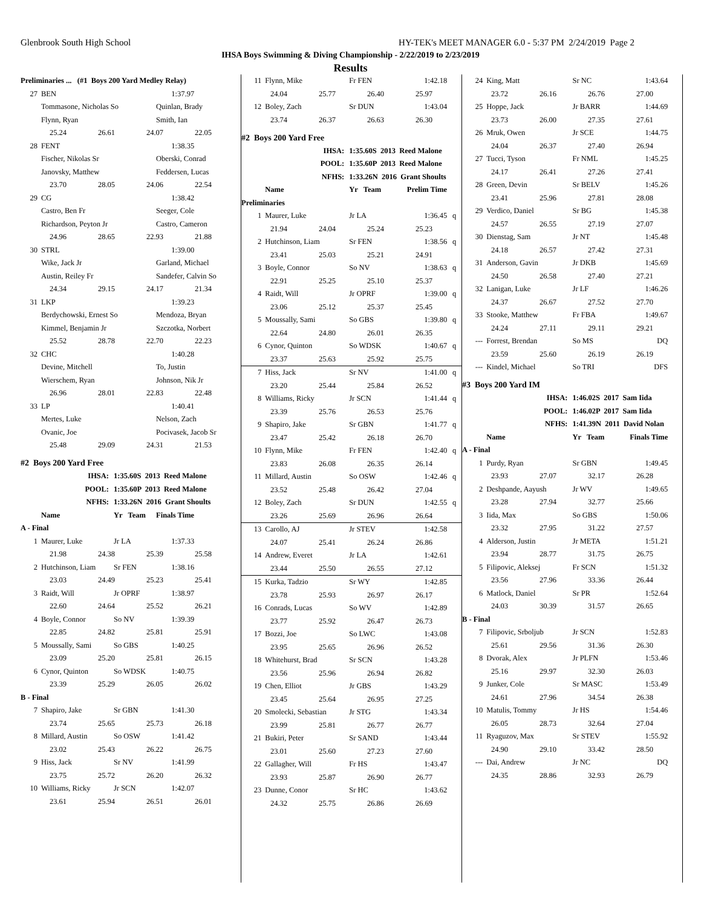Glenbrook South High School HY-TEK's MEET MANAGER 6.0 - 5:37 PM 2/24/2019 Page 2
IHSA Boys Swimming & Diving Championship - 2/22/2019 to 2/23/2019
Results
| Preliminaries ... (#1 Boys 200 Yard Medley Relay) | | | | |
| 27 | BEN | | 1:37.97 | |
| | Tommasone, Nicholas So | | Quinlan, Brady | |
| | Flynn, Ryan | | Smith, Ian | |
| 25.24 26.61 24.07 22.05 | | | | |
| 28 | FENT | | 1:38.35 | |
| | Fischer, Nikolas Sr | | Oberski, Conrad | |
| | Janovsky, Matthew | | Feddersen, Lucas | |
| 23.70 28.05 24.06 22.54 | | | | |
| 29 | CG | | 1:38.42 | |
| | Castro, Ben Fr | | Seeger, Cole | |
| | Richardson, Peyton Jr | | Castro, Cameron | |
| 24.96 28.65 22.93 21.88 | | | | |
| 30 | STRL | | 1:39.00 | |
| | Wike, Jack Jr | | Garland, Michael | |
| | Austin, Reiley Fr | | Sandefer, Calvin So | |
| 24.34 29.15 24.17 21.34 | | | | |
| 31 | LKP | | 1:39.23 | |
| | Berdychowski, Ernest So | | Mendoza, Bryan | |
| | Kimmel, Benjamin Jr | | Szczotka, Norbert | |
| 25.52 28.78 22.70 22.23 | | | | |
| 32 | CHC | | 1:40.28 | |
| | Devine, Mitchell | | To, Justin | |
| | Wierschem, Ryan | | Johnson, Nik Jr | |
| 26.96 28.01 22.83 22.48 | | | | |
| 33 | LP | | 1:40.41 | |
| | Mertes, Luke | | Nelson, Zach | |
| | Ovanic, Joe | | Pocivasek, Jacob Sr | |
| 25.48 29.09 24.31 21.53 | | | | |
| #2 Boys 200 Yard Free | | | | |
| | IHSA: | 1:35.60S 2013 Reed Malone | | |
| | POOL: | 1:35.60P 2013 Reed Malone | | |
| | NFHS: | 1:33.26N 2016 Grant Shoults | | |
| | Name | Yr Team | Finals Time | |
| A - Final | | | | |
| 1 | Maurer, Luke | Jr LA | 1:37.33 | |
| 21.98 24.38 25.39 25.58 | | | | |
| 2 | Hutchinson, Liam | Sr FEN | 1:38.16 | |
| 23.03 24.49 25.23 25.41 | | | | |
| 3 | Raidt, Will | Jr OPRF | 1:38.97 | |
| 22.60 24.64 25.52 26.21 | | | | |
| 4 | Boyle, Connor | So NV | 1:39.39 | |
| 22.85 24.82 25.81 25.91 | | | | |
| 5 | Moussally, Sami | So GBS | 1:40.25 | |
| 23.09 25.20 25.81 26.15 | | | | |
| 6 | Cynor, Quinton | So WDSK | 1:40.75 | |
| 23.39 25.29 26.05 26.02 | | | | |
| B - Final | | | | |
| 7 | Shapiro, Jake | Sr GBN | 1:41.30 | |
| 23.74 25.65 25.73 26.18 | | | | |
| 8 | Millard, Austin | So OSW | 1:41.42 | |
| 23.02 25.43 26.22 26.75 | | | | |
| 9 | Hiss, Jack | Sr NV | 1:41.99 | |
| 23.75 25.72 26.20 26.32 | | | | |
| 10 | Williams, Ricky | Jr SCN | 1:42.07 | |
| 23.61 25.94 26.51 26.01 | | | | |
| 11 | Flynn, Mike | Fr FEN | 1:42.18 | |
| 24.04 25.77 26.40 25.97 | | | | |
| 12 | Boley, Zach | Sr DUN | 1:43.04 | |
| 23.74 26.37 26.63 26.30 | | | | |
| #2 Boys 200 Yard Free | | | | |
| | IHSA: | 1:35.60S 2013 Reed Malone | | |
| | POOL: | 1:35.60P 2013 Reed Malone | | |
| | NFHS: | 1:33.26N 2016 Grant Shoults | | |
| | Name | Yr Team | Prelim Time | |
| Preliminaries | | | | |
| 1 | Maurer, Luke | Jr LA | 1:36.45 | q |
| 21.94 24.04 25.24 25.23 | | | | |
| 2 | Hutchinson, Liam | Sr FEN | 1:38.56 | q |
| 23.41 25.03 25.21 24.91 | | | | |
| 3 | Boyle, Connor | So NV | 1:38.63 | q |
| 22.91 25.25 25.10 25.37 | | | | |
| 4 | Raidt, Will | Jr OPRF | 1:39.00 | q |
| 23.06 25.12 25.37 25.45 | | | | |
| 5 | Moussally, Sami | So GBS | 1:39.80 | q |
| 22.64 24.80 26.01 26.35 | | | | |
| 6 | Cynor, Quinton | So WDSK | 1:40.67 | q |
| 23.37 25.63 25.92 25.75 | | | | |
| 7 | Hiss, Jack | Sr NV | 1:41.00 | q |
| 23.20 25.44 25.84 26.52 | | | | |
| 8 | Williams, Ricky | Jr SCN | 1:41.44 | q |
| 23.39 25.76 26.53 25.76 | | | | |
| 9 | Shapiro, Jake | Sr GBN | 1:41.77 | q |
| 23.47 25.42 26.18 26.70 | | | | |
| 10 | Flynn, Mike | Fr FEN | 1:42.40 | q |
| 23.83 26.08 26.35 26.14 | | | | |
| 11 | Millard, Austin | So OSW | 1:42.46 | q |
| 23.52 25.48 26.42 27.04 | | | | |
| 12 | Boley, Zach | Sr DUN | 1:42.55 | q |
| 23.26 25.69 26.96 26.64 | | | | |
| 13 | Carollo, AJ | Jr STEV | 1:42.58 | |
| 24.07 25.41 26.24 26.86 | | | | |
| 14 | Andrew, Everet | Jr LA | 1:42.61 | |
| 23.44 25.50 26.55 27.12 | | | | |
| 15 | Kurka, Tadzio | Sr WY | 1:42.85 | |
| 23.78 25.93 26.97 26.17 | | | | |
| 16 | Conrads, Lucas | So WV | 1:42.89 | |
| 23.77 25.92 26.47 26.73 | | | | |
| 17 | Bozzi, Joe | So LWC | 1:43.08 | |
| 23.95 25.65 26.96 26.52 | | | | |
| 18 | Whitehurst, Brad | Sr SCN | 1:43.28 | |
| 23.56 25.96 26.94 26.82 | | | | |
| 19 | Chen, Elliot | Jr GBS | 1:43.29 | |
| 23.45 25.64 26.95 27.25 | | | | |
| 20 | Smolecki, Sebastian | Jr STG | 1:43.34 | |
| 23.99 25.81 26.77 26.77 | | | | |
| 21 | Bukiri, Peter | Sr SAND | 1:43.44 | |
| 23.01 25.60 27.23 27.60 | | | | |
| 22 | Gallagher, Will | Fr HS | 1:43.47 | |
| 23.93 25.87 26.90 26.77 | | | | |
| 23 | Dunne, Conor | Sr HC | 1:43.62 | |
| 24.32 25.75 26.86 26.69 | | | | |
| 24 | King, Matt | Sr NC | 1:43.64 | |
| 23.72 26.16 26.76 27.00 | | | | |
| 25 | Hoppe, Jack | Jr BARR | 1:44.69 | |
| 23.73 26.00 27.35 27.61 | | | | |
| 26 | Mruk, Owen | Jr SCE | 1:44.75 | |
| 24.04 26.37 27.40 26.94 | | | | |
| 27 | Tucci, Tyson | Fr NML | 1:45.25 | |
| 24.17 26.41 27.26 27.41 | | | | |
| 28 | Green, Devin | Sr BELV | 1:45.26 | |
| 23.41 25.96 27.81 28.08 | | | | |
| 29 | Verdico, Daniel | Sr BG | 1:45.38 | |
| 24.57 26.55 27.19 27.07 | | | | |
| 30 | Dienstag, Sam | Jr NT | 1:45.48 | |
| 24.18 26.57 27.42 27.31 | | | | |
| 31 | Anderson, Gavin | Jr DKB | 1:45.69 | |
| 24.50 26.58 27.40 27.21 | | | | |
| 32 | Lanigan, Luke | Jr LF | 1:46.26 | |
| 24.37 26.67 27.52 27.70 | | | | |
| 33 | Stooke, Matthew | Fr FBA | 1:49.67 | |
| 24.24 27.11 29.11 29.21 | | | | |
| --- | Forrest, Brendan | So MS | DQ | |
| 23.59 25.60 26.19 26.19 | | | | |
| --- | Kindel, Michael | So TRI | DFS | |
| #3 Boys 200 Yard IM | | | | |
| | IHSA: | 1:46.02S 2017 Sam Iida | | |
| | POOL: | 1:46.02P 2017 Sam Iida | | |
| | NFHS: | 1:41.39N 2011 David Nolan | | |
| | Name | Yr Team | Finals Time | |
| A - Final | | | | |
| 1 | Purdy, Ryan | Sr GBN | 1:49.45 | |
| 23.93 27.07 32.17 26.28 | | | | |
| 2 | Deshpande, Aayush | Jr WV | 1:49.65 | |
| 23.28 27.94 32.77 25.66 | | | | |
| 3 | Iida, Max | So GBS | 1:50.06 | |
| 23.32 27.95 31.22 27.57 | | | | |
| 4 | Alderson, Justin | Jr META | 1:51.21 | |
| 23.94 28.77 31.75 26.75 | | | | |
| 5 | Filipovic, Aleksej | Fr SCN | 1:51.32 | |
| 23.56 27.96 33.36 26.44 | | | | |
| 6 | Matlock, Daniel | Sr PR | 1:52.64 | |
| 24.03 30.39 31.57 26.65 | | | | |
| B - Final | | | | |
| 7 | Filipovic, Srboljub | Jr SCN | 1:52.83 | |
| 25.61 29.56 31.36 26.30 | | | | |
| 8 | Dvorak, Alex | Jr PLFN | 1:53.46 | |
| 25.16 29.97 32.30 26.03 | | | | |
| 9 | Junker, Cole | Sr MASC | 1:53.49 | |
| 24.61 27.96 34.54 26.38 | | | | |
| 10 | Matulis, Tommy | Jr HS | 1:54.46 | |
| 26.05 28.73 32.64 27.04 | | | | |
| 11 | Ryaguzov, Max | Sr STEV | 1:55.92 | |
| 24.90 29.10 33.42 28.50 | | | | |
| --- | Dai, Andrew | Jr NC | DQ | |
| 24.35 28.86 32.93 26.79 | | | | |